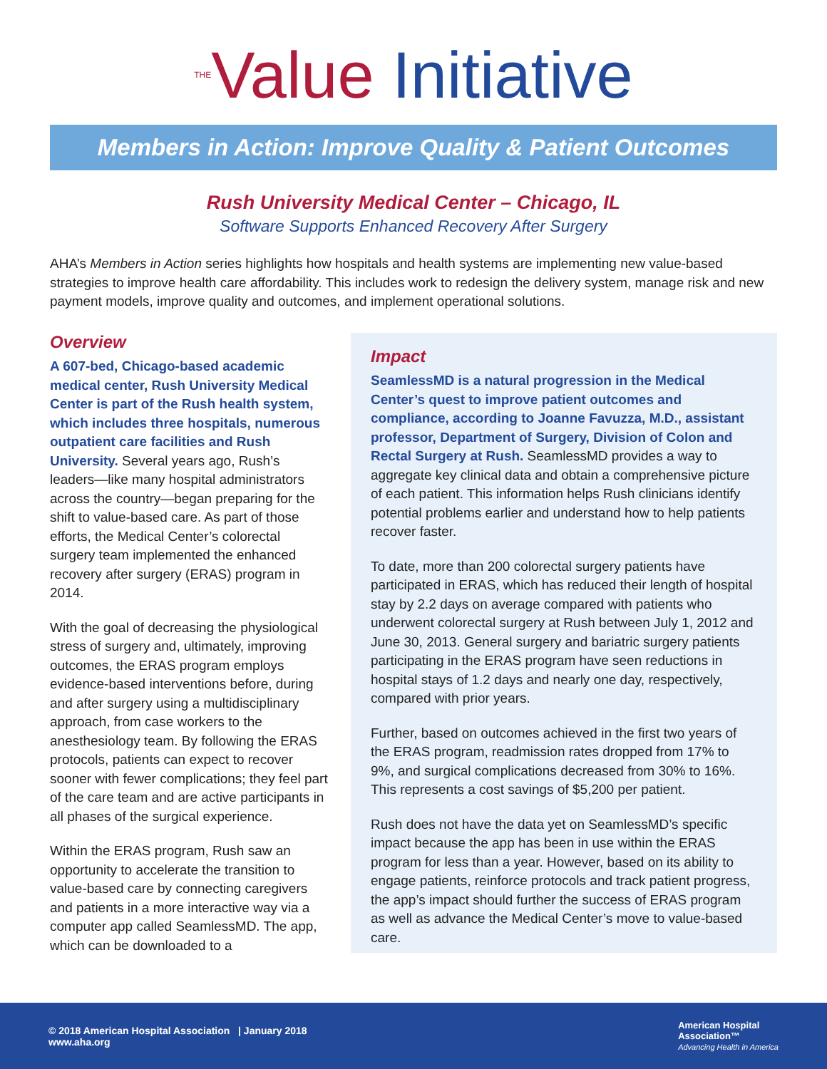<sup>THE</sup>Value Initiative
Members in Action: Improve Quality & Patient Outcomes
Rush University Medical Center – Chicago, IL
Software Supports Enhanced Recovery After Surgery
AHA’s Members in Action series highlights how hospitals and health systems are implementing new value-based strategies to improve health care affordability. This includes work to redesign the delivery system, manage risk and new payment models, improve quality and outcomes, and implement operational solutions.
Overview
A 607-bed, Chicago-based academic medical center, Rush University Medical Center is part of the Rush health system, which includes three hospitals, numerous outpatient care facilities and Rush University. Several years ago, Rush’s leaders—like many hospital administrators across the country—began preparing for the shift to value-based care. As part of those efforts, the Medical Center’s colorectal surgery team implemented the enhanced recovery after surgery (ERAS) program in 2014.
With the goal of decreasing the physiological stress of surgery and, ultimately, improving outcomes, the ERAS program employs evidence-based interventions before, during and after surgery using a multidisciplinary approach, from case workers to the anesthesiology team. By following the ERAS protocols, patients can expect to recover sooner with fewer complications; they feel part of the care team and are active participants in all phases of the surgical experience.
Within the ERAS program, Rush saw an opportunity to accelerate the transition to value-based care by connecting caregivers and patients in a more interactive way via a computer app called SeamlessMD. The app, which can be downloaded to a
Impact
SeamlessMD is a natural progression in the Medical Center’s quest to improve patient outcomes and compliance, according to Joanne Favuzza, M.D., assistant professor, Department of Surgery, Division of Colon and Rectal Surgery at Rush. SeamlessMD provides a way to aggregate key clinical data and obtain a comprehensive picture of each patient. This information helps Rush clinicians identify potential problems earlier and understand how to help patients recover faster.
To date, more than 200 colorectal surgery patients have participated in ERAS, which has reduced their length of hospital stay by 2.2 days on average compared with patients who underwent colorectal surgery at Rush between July 1, 2012 and June 30, 2013. General surgery and bariatric surgery patients participating in the ERAS program have seen reductions in hospital stays of 1.2 days and nearly one day, respectively, compared with prior years.
Further, based on outcomes achieved in the first two years of the ERAS program, readmission rates dropped from 17% to 9%, and surgical complications decreased from 30% to 16%. This represents a cost savings of $5,200 per patient.
Rush does not have the data yet on SeamlessMD’s specific impact because the app has been in use within the ERAS program for less than a year. However, based on its ability to engage patients, reinforce protocols and track patient progress, the app’s impact should further the success of ERAS program as well as advance the Medical Center’s move to value-based care.
© 2018 American Hospital Association | January 2018
www.aha.org
American Hospital
Association™
Advancing Health in America